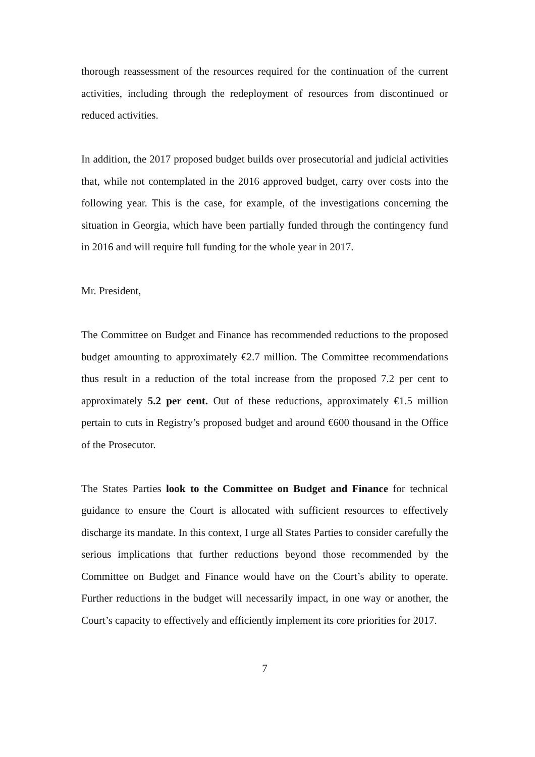thorough reassessment of the resources required for the continuation of the current activities, including through the redeployment of resources from discontinued or reduced activities.
In addition, the 2017 proposed budget builds over prosecutorial and judicial activities that, while not contemplated in the 2016 approved budget, carry over costs into the following year. This is the case, for example, of the investigations concerning the situation in Georgia, which have been partially funded through the contingency fund in 2016 and will require full funding for the whole year in 2017.
Mr. President,
The Committee on Budget and Finance has recommended reductions to the proposed budget amounting to approximately €2.7 million. The Committee recommendations thus result in a reduction of the total increase from the proposed 7.2 per cent to approximately 5.2 per cent. Out of these reductions, approximately €1.5 million pertain to cuts in Registry’s proposed budget and around €600 thousand in the Office of the Prosecutor.
The States Parties look to the Committee on Budget and Finance for technical guidance to ensure the Court is allocated with sufficient resources to effectively discharge its mandate. In this context, I urge all States Parties to consider carefully the serious implications that further reductions beyond those recommended by the Committee on Budget and Finance would have on the Court’s ability to operate. Further reductions in the budget will necessarily impact, in one way or another, the Court’s capacity to effectively and efficiently implement its core priorities for 2017.
7